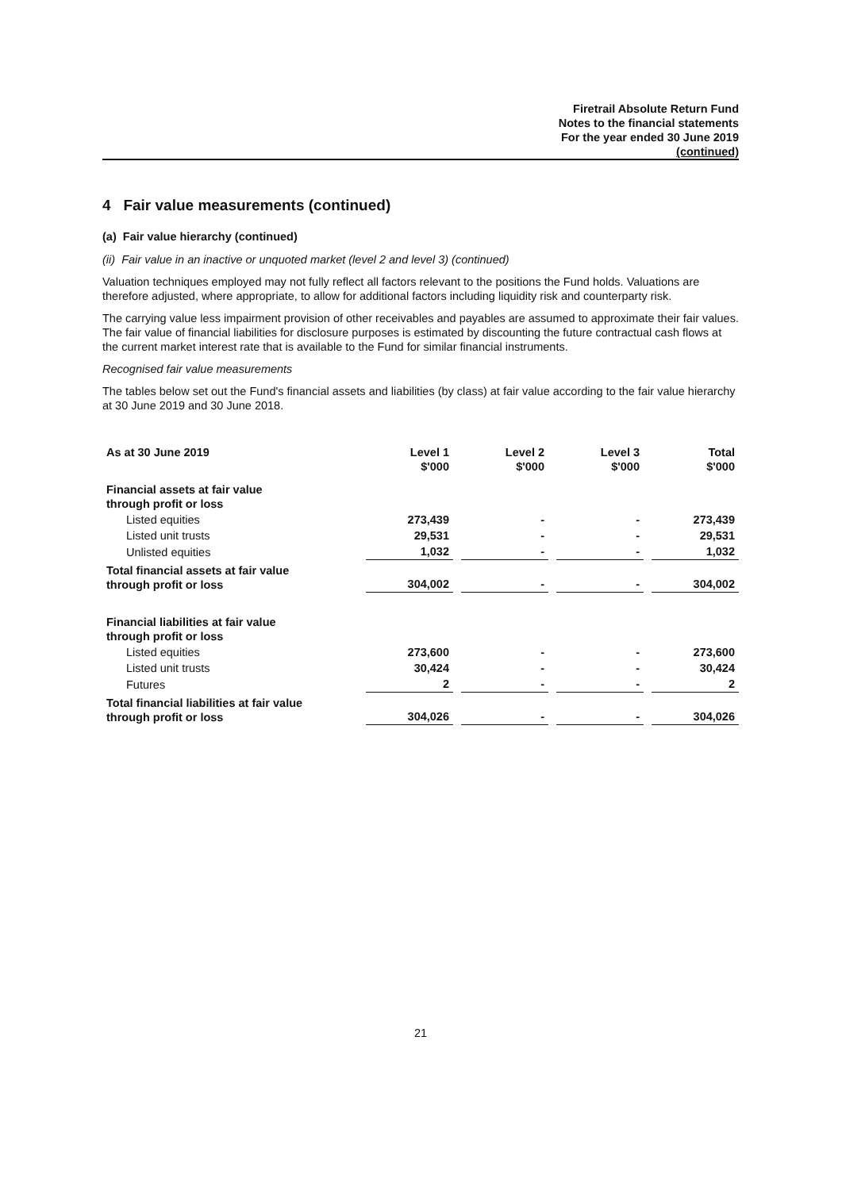Firetrail Absolute Return Fund
Notes to the financial statements
For the year ended 30 June 2019
(continued)
4 Fair value measurements (continued)
(a) Fair value hierarchy (continued)
(ii) Fair value in an inactive or unquoted market (level 2 and level 3) (continued)
Valuation techniques employed may not fully reflect all factors relevant to the positions the Fund holds. Valuations are therefore adjusted, where appropriate, to allow for additional factors including liquidity risk and counterparty risk.
The carrying value less impairment provision of other receivables and payables are assumed to approximate their fair values. The fair value of financial liabilities for disclosure purposes is estimated by discounting the future contractual cash flows at the current market interest rate that is available to the Fund for similar financial instruments.
Recognised fair value measurements
The tables below set out the Fund's financial assets and liabilities (by class) at fair value according to the fair value hierarchy at 30 June 2019 and 30 June 2018.
| As at 30 June 2019 | Level 1 $'000 | Level 2 $'000 | Level 3 $'000 | Total $'000 |
| --- | --- | --- | --- | --- |
| Financial assets at fair value through profit or loss | | | | |
| Listed equities | 273,439 | - | - | 273,439 |
| Listed unit trusts | 29,531 | - | - | 29,531 |
| Unlisted equities | 1,032 | - | - | 1,032 |
| Total financial assets at fair value through profit or loss | 304,002 | - | - | 304,002 |
| Financial liabilities at fair value through profit or loss | | | | |
| Listed equities | 273,600 | - | - | 273,600 |
| Listed unit trusts | 30,424 | - | - | 30,424 |
| Futures | 2 | - | - | 2 |
| Total financial liabilities at fair value through profit or loss | 304,026 | - | - | 304,026 |
21